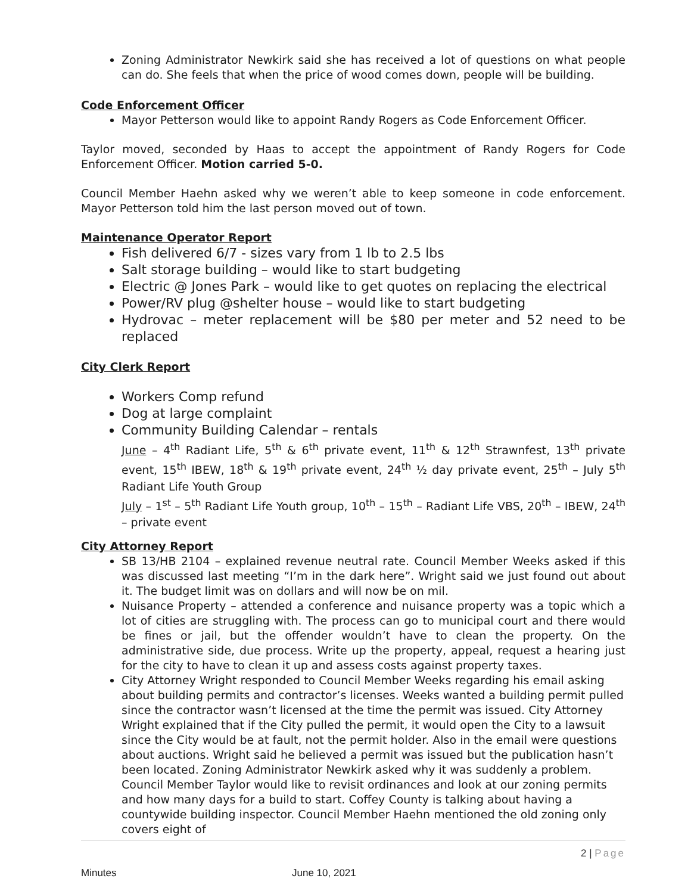Zoning Administrator Newkirk said she has received a lot of questions on what people can do. She feels that when the price of wood comes down, people will be building.
Code Enforcement Officer
Mayor Petterson would like to appoint Randy Rogers as Code Enforcement Officer.
Taylor moved, seconded by Haas to accept the appointment of Randy Rogers for Code Enforcement Officer. Motion carried 5-0.
Council Member Haehn asked why we weren’t able to keep someone in code enforcement. Mayor Petterson told him the last person moved out of town.
Maintenance Operator Report
Fish delivered 6/7 - sizes vary from 1 lb to 2.5 lbs
Salt storage building – would like to start budgeting
Electric @ Jones Park – would like to get quotes on replacing the electrical
Power/RV plug @shelter house – would like to start budgeting
Hydrovac – meter replacement will be $80 per meter and 52 need to be replaced
City Clerk Report
Workers Comp refund
Dog at large complaint
Community Building Calendar – rentals
June – 4<sup>th</sup> Radiant Life, 5<sup>th</sup> & 6<sup>th</sup> private event, 11<sup>th</sup> & 12<sup>th</sup> Strawnfest, 13<sup>th</sup> private event, 15<sup>th</sup> IBEW, 18<sup>th</sup> & 19<sup>th</sup> private event, 24<sup>th</sup> ½ day private event, 25<sup>th</sup> – July 5<sup>th</sup> Radiant Life Youth Group
July – 1<sup>st</sup> – 5<sup>th</sup> Radiant Life Youth group, 10<sup>th</sup> – 15<sup>th</sup> – Radiant Life VBS, 20<sup>th</sup> – IBEW, 24<sup>th</sup> – private event
City Attorney Report
SB 13/HB 2104 – explained revenue neutral rate. Council Member Weeks asked if this was discussed last meeting “I’m in the dark here”. Wright said we just found out about it. The budget limit was on dollars and will now be on mil.
Nuisance Property – attended a conference and nuisance property was a topic which a lot of cities are struggling with. The process can go to municipal court and there would be fines or jail, but the offender wouldn’t have to clean the property. On the administrative side, due process. Write up the property, appeal, request a hearing just for the city to have to clean it up and assess costs against property taxes.
City Attorney Wright responded to Council Member Weeks regarding his email asking about building permits and contractor’s licenses. Weeks wanted a building permit pulled since the contractor wasn’t licensed at the time the permit was issued. City Attorney Wright explained that if the City pulled the permit, it would open the City to a lawsuit since the City would be at fault, not the permit holder. Also in the email were questions about auctions. Wright said he believed a permit was issued but the publication hasn’t been located. Zoning Administrator Newkirk asked why it was suddenly a problem.
Council Member Taylor would like to revisit ordinances and look at our zoning permits and how many days for a build to start. Coffey County is talking about having a countywide building inspector. Council Member Haehn mentioned the old zoning only covers eight of
2 | Page
Minutes June 10, 2021